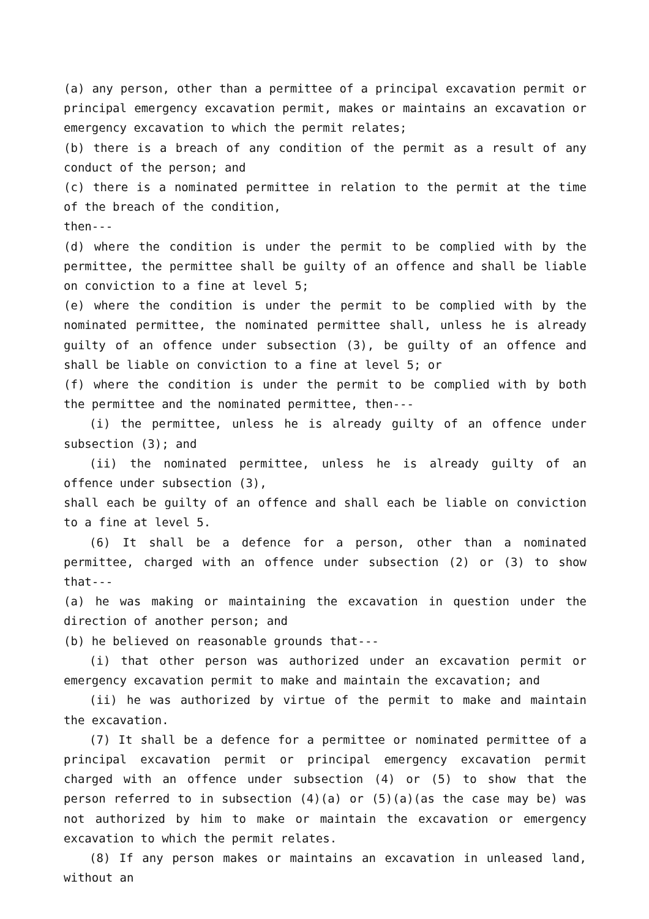(a) any person, other than a permittee of a principal excavation permit or principal emergency excavation permit, makes or maintains an excavation or emergency excavation to which the permit relates;
(b) there is a breach of any condition of the permit as a result of any conduct of the person; and
(c) there is a nominated permittee in relation to the permit at the time of the breach of the condition,
then---
(d) where the condition is under the permit to be complied with by the permittee, the permittee shall be guilty of an offence and shall be liable on conviction to a fine at level 5;
(e) where the condition is under the permit to be complied with by the nominated permittee, the nominated permittee shall, unless he is already guilty of an offence under subsection (3), be guilty of an offence and shall be liable on conviction to a fine at level 5; or
(f) where the condition is under the permit to be complied with by both the permittee and the nominated permittee, then---
(i) the permittee, unless he is already guilty of an offence under subsection (3); and
(ii) the nominated permittee, unless he is already guilty of an offence under subsection (3),
shall each be guilty of an offence and shall each be liable on conviction to a fine at level 5.
(6) It shall be a defence for a person, other than a nominated permittee, charged with an offence under subsection (2) or (3) to show that---
(a) he was making or maintaining the excavation in question under the direction of another person; and
(b) he believed on reasonable grounds that---
(i) that other person was authorized under an excavation permit or emergency excavation permit to make and maintain the excavation; and
(ii) he was authorized by virtue of the permit to make and maintain the excavation.
(7) It shall be a defence for a permittee or nominated permittee of a principal excavation permit or principal emergency excavation permit charged with an offence under subsection (4) or (5) to show that the person referred to in subsection (4)(a) or (5)(a)(as the case may be) was not authorized by him to make or maintain the excavation or emergency excavation to which the permit relates.
(8) If any person makes or maintains an excavation in unleased land, without an